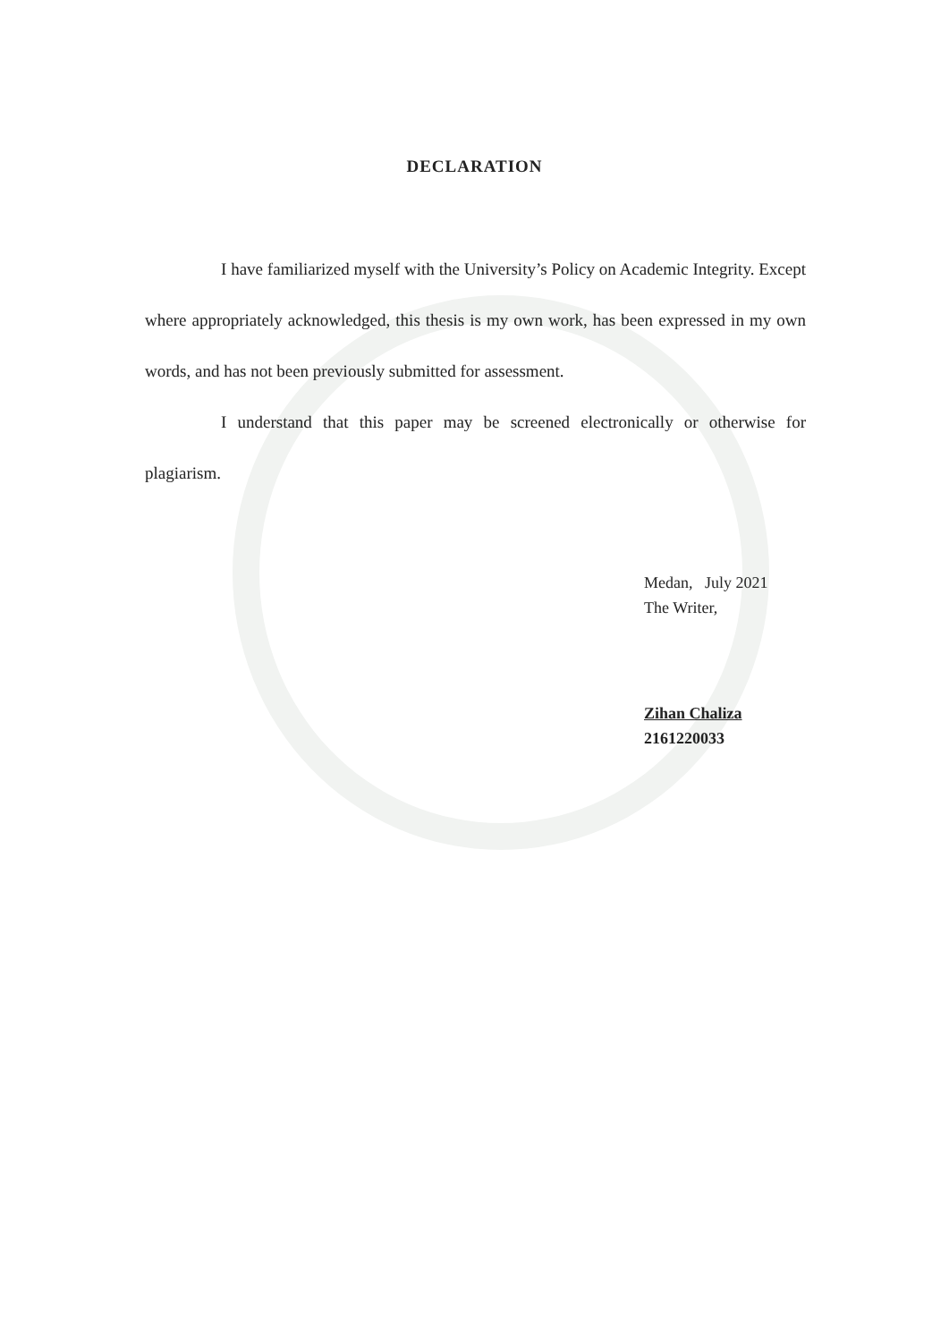DECLARATION
I have familiarized myself with the University’s Policy on Academic Integrity. Except where appropriately acknowledged, this thesis is my own work, has been expressed in my own words, and has not been previously submitted for assessment.
I understand that this paper may be screened electronically or otherwise for plagiarism.
Medan, July 2021
The Writer,
Zihan Chaliza
2161220033